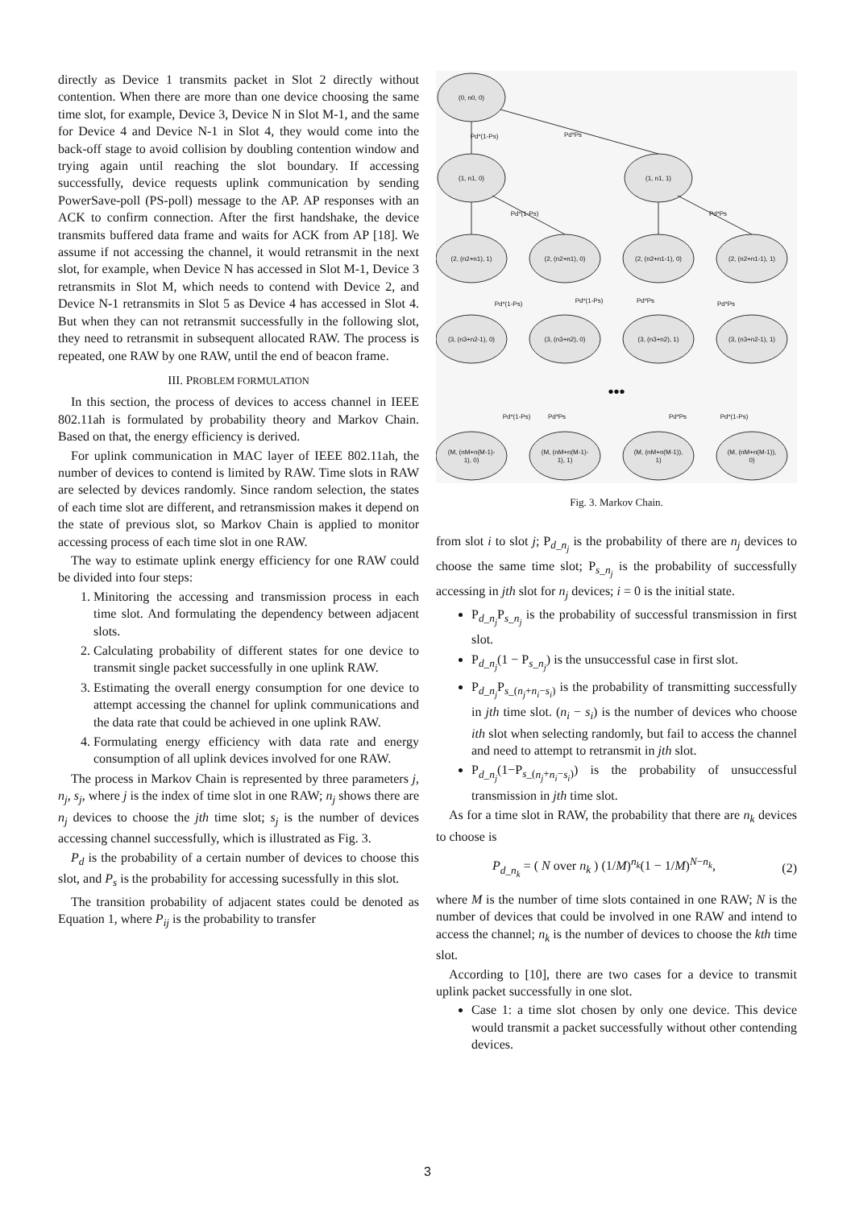directly as Device 1 transmits packet in Slot 2 directly without contention. When there are more than one device choosing the same time slot, for example, Device 3, Device N in Slot M-1, and the same for Device 4 and Device N-1 in Slot 4, they would come into the back-off stage to avoid collision by doubling contention window and trying again until reaching the slot boundary. If accessing successfully, device requests uplink communication by sending PowerSave-poll (PS-poll) message to the AP. AP responses with an ACK to confirm connection. After the first handshake, the device transmits buffered data frame and waits for ACK from AP [18]. We assume if not accessing the channel, it would retransmit in the next slot, for example, when Device N has accessed in Slot M-1, Device 3 retransmits in Slot M, which needs to contend with Device 2, and Device N-1 retransmits in Slot 5 as Device 4 has accessed in Slot 4. But when they can not retransmit successfully in the following slot, they need to retransmit in subsequent allocated RAW. The process is repeated, one RAW by one RAW, until the end of beacon frame.
III. PROBLEM FORMULATION
In this section, the process of devices to access channel in IEEE 802.11ah is formulated by probability theory and Markov Chain. Based on that, the energy efficiency is derived.
For uplink communication in MAC layer of IEEE 802.11ah, the number of devices to contend is limited by RAW. Time slots in RAW are selected by devices randomly. Since random selection, the states of each time slot are different, and retransmission makes it depend on the state of previous slot, so Markov Chain is applied to monitor accessing process of each time slot in one RAW.
The way to estimate uplink energy efficiency for one RAW could be divided into four steps:
1. Minitoring the accessing and transmission process in each time slot. And formulating the dependency between adjacent slots.
2. Calculating probability of different states for one device to transmit single packet successfully in one uplink RAW.
3. Estimating the overall energy consumption for one device to attempt accessing the channel for uplink communications and the data rate that could be achieved in one uplink RAW.
4. Formulating energy efficiency with data rate and energy consumption of all uplink devices involved for one RAW.
The process in Markov Chain is represented by three parameters j, n<sub>j</sub>, s<sub>j</sub>, where j is the index of time slot in one RAW; n<sub>j</sub> shows there are n<sub>j</sub> devices to choose the jth time slot; s<sub>j</sub> is the number of devices accessing channel successfully, which is illustrated as Fig. 3.
P<sub>d</sub> is the probability of a certain number of devices to choose this slot, and P<sub>s</sub> is the probability for accessing sucessfully in this slot.
The transition probability of adjacent states could be denoted as Equation 1, where P<sub>ij</sub> is the probability to transfer
(0, n0, 0)
(1, n1, 0)
(1, n1, 1)
(2, (n2+n1), 1)
(2, (n2+n1), 0)
(2, (n2+n1-1), 0)
(2, (n2+n1-1), 1)
(3, (n3+n2-1), 0)
(3, (n3+n2), 0)
(3, (n3+n2), 1)
(3, (n3+n2-1), 1)
•••
(M, (nM+n(M-1)-
1), 0)
(M, (nM+n(M-1)-
1), 1)
(M, (nM+n(M-1)),
1)
(M, (nM+n(M-1)),
0)
Pd*Ps
Pd*(1-Ps)
Pd*(1-Ps)
Pd*Ps
Pd*(1-Ps)
Pd*(1-Ps)
Pd*Ps
Pd*Ps
Pd*(1-Ps)
Pd*Ps
Pd*Ps
Pd*(1-Ps)
Fig. 3. Markov Chain.
from slot i to slot j; P<sub>d_n<sub>j</sub></sub> is the probability of there are n<sub>j</sub> devices to choose the same time slot; P<sub>s_n<sub>j</sub></sub> is the probability of successfully accessing in jth slot for n<sub>j</sub> devices; i = 0 is the initial state.
P<sub>d_n<sub>j</sub></sub>P<sub>s_n<sub>j</sub></sub> is the probability of successful transmission in first slot.
P<sub>d_n<sub>j</sub></sub>(1 − P<sub>s_n<sub>j</sub></sub>) is the unsuccessful case in first slot.
P<sub>d_n<sub>j</sub></sub>P<sub>s_(n<sub>j</sub>+n<sub>i</sub>−s<sub>i</sub>)</sub> is the probability of transmitting successfully in jth time slot. (n<sub>i</sub> − s<sub>i</sub>) is the number of devices who choose ith slot when selecting randomly, but fail to access the channel and need to attempt to retransmit in jth slot.
P<sub>d_n<sub>j</sub></sub>(1−P<sub>s_(n<sub>j</sub>+n<sub>i</sub>−s<sub>i</sub>)</sub>) is the probability of unsuccessful transmission in jth time slot.
As for a time slot in RAW, the probability that there are n<sub>k</sub> devices to choose is
P<sub>d_n<sub>k</sub></sub> = ( N over n<sub>k</sub> ) (1/M)<sup>n<sub>k</sub></sup>(1 − 1/M)<sup>N−n<sub>k</sub></sup>, (2)
where M is the number of time slots contained in one RAW; N is the number of devices that could be involved in one RAW and intend to access the channel; n<sub>k</sub> is the number of devices to choose the kth time slot.
According to [10], there are two cases for a device to transmit uplink packet successfully in one slot.
Case 1: a time slot chosen by only one device. This device would transmit a packet successfully without other contending devices.
3